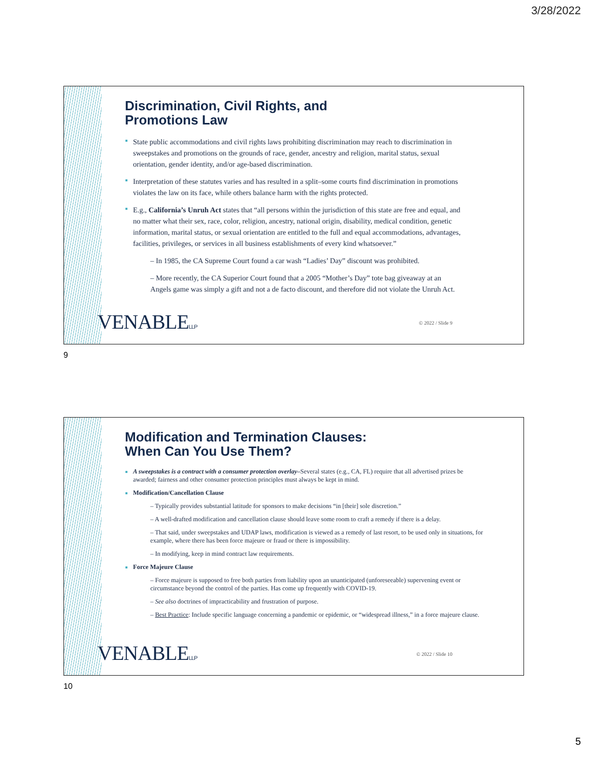3/28/2022
Discrimination, Civil Rights, and
Promotions Law
State public accommodations and civil rights laws prohibiting discrimination may reach to discrimination in sweepstakes and promotions on the grounds of race, gender, ancestry and religion, marital status, sexual orientation, gender identity, and/or age-based discrimination.
Interpretation of these statutes varies and has resulted in a split–some courts find discrimination in promotions violates the law on its face, while others balance harm with the rights protected.
E.g., California’s Unruh Act states that “all persons within the jurisdiction of this state are free and equal, and no matter what their sex, race, color, religion, ancestry, national origin, disability, medical condition, genetic information, marital status, or sexual orientation are entitled to the full and equal accommodations, advantages, facilities, privileges, or services in all business establishments of every kind whatsoever.”
– In 1985, the CA Supreme Court found a car wash “Ladies’ Day” discount was prohibited.
– More recently, the CA Superior Court found that a 2005 “Mother’s Day” tote bag giveaway at an Angels game was simply a gift and not a de facto discount, and therefore did not violate the Unruh Act.
VENABLELLP © 2022 / Slide 9
9
Modification and Termination Clauses:
When Can You Use Them?
A sweepstakes is a contract with a consumer protection overlay–Several states (e.g., CA, FL) require that all advertised prizes be awarded; fairness and other consumer protection principles must always be kept in mind.
Modification/Cancellation Clause
– Typically provides substantial latitude for sponsors to make decisions “in [their] sole discretion.”
– A well-drafted modification and cancellation clause should leave some room to craft a remedy if there is a delay.
– That said, under sweepstakes and UDAP laws, modification is viewed as a remedy of last resort, to be used only in situations, for example, where there has been force majeure or fraud or there is impossibility.
– In modifying, keep in mind contract law requirements.
Force Majeure Clause
– Force majeure is supposed to free both parties from liability upon an unanticipated (unforeseeable) supervening event or circumstance beyond the control of the parties. Has come up frequently with COVID-19.
– See also doctrines of impracticability and frustration of purpose.
– Best Practice: Include specific language concerning a pandemic or epidemic, or “widespread illness,” in a force majeure clause.
VENABLELLP © 2022 / Slide 10
10
5